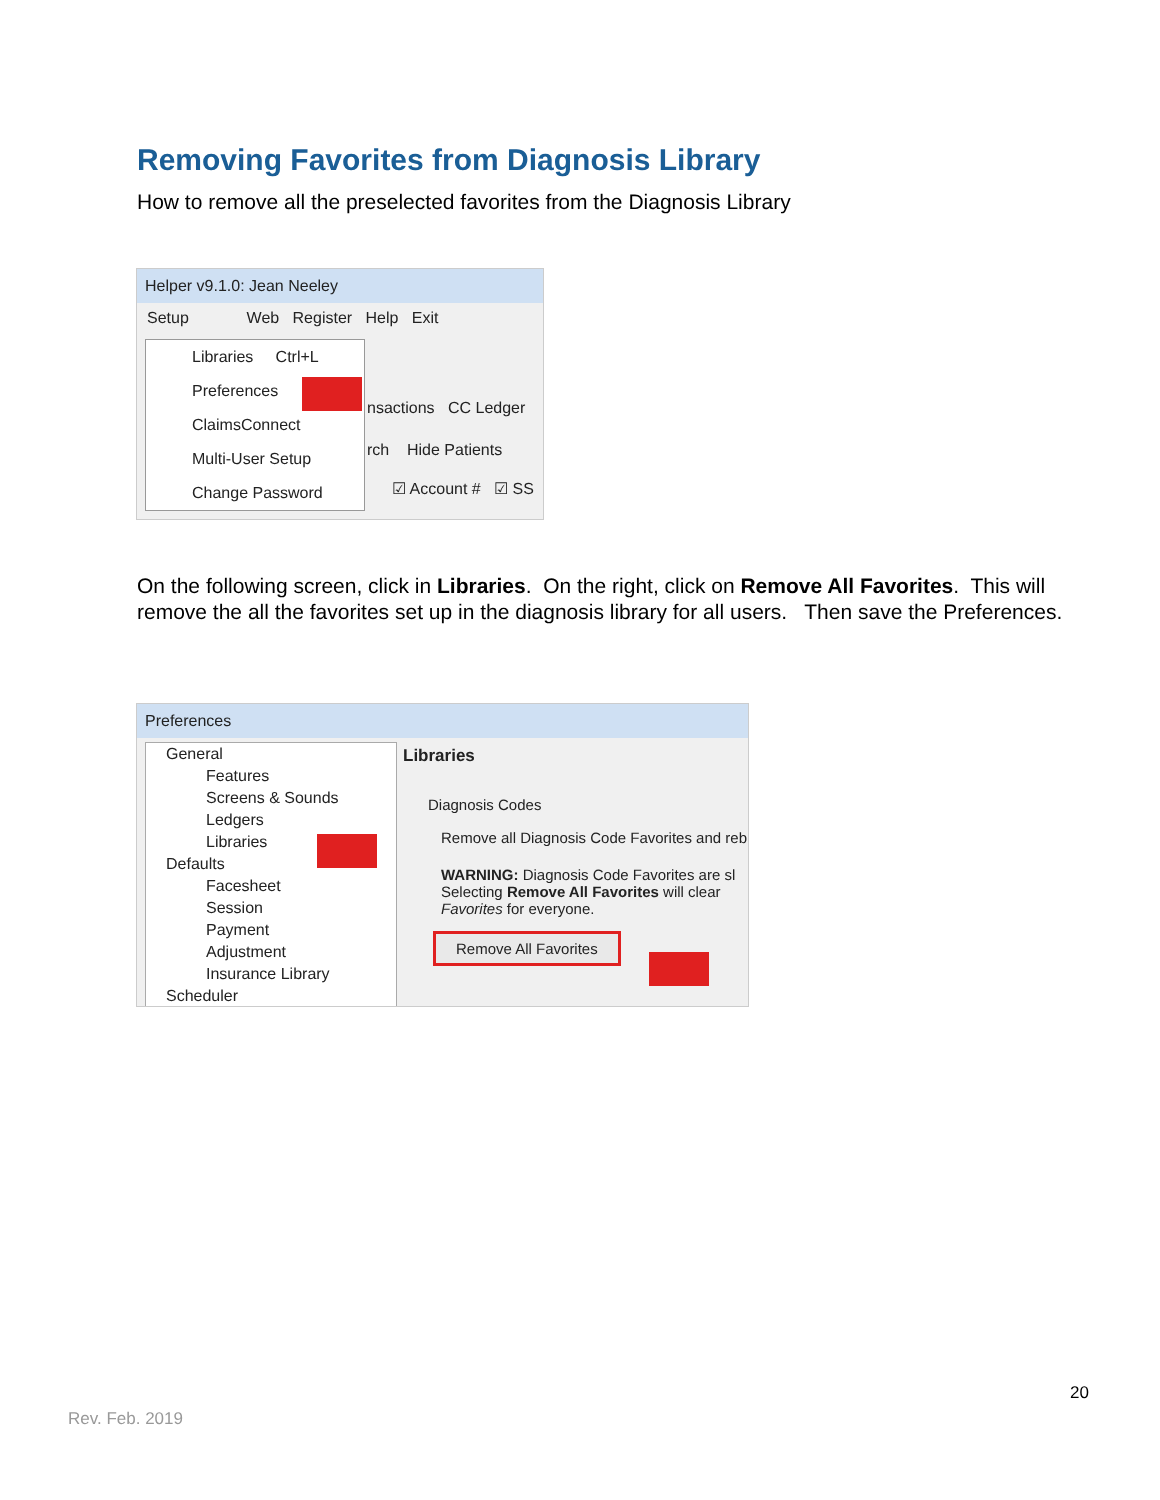Removing Favorites from Diagnosis Library
How to remove all the preselected favorites from the Diagnosis Library
Helper v9.1.0: Jean Neeley
Setup Web Register Help Exit
nsactions CC Ledger
rch Hide Patients
☑ Account # ☑ SS
Libraries Ctrl+L
Preferences
ClaimsConnect
Multi-User Setup
Change Password
On the following screen, click in Libraries. On the right, click on Remove All Favorites. This will remove the all the favorites set up in the diagnosis library for all users. Then save the Preferences.
Preferences
General
Features
Screens & Sounds
Ledgers
Libraries
Defaults
Facesheet
Session
Payment
Adjustment
Insurance Library
Scheduler
Libraries
Diagnosis Codes
Remove all Diagnosis Code Favorites and reb
WARNING: Diagnosis Code Favorites are sl
Selecting Remove All Favorites will clear
Favorites for everyone.
Remove All Favorites
20
Rev. Feb. 2019